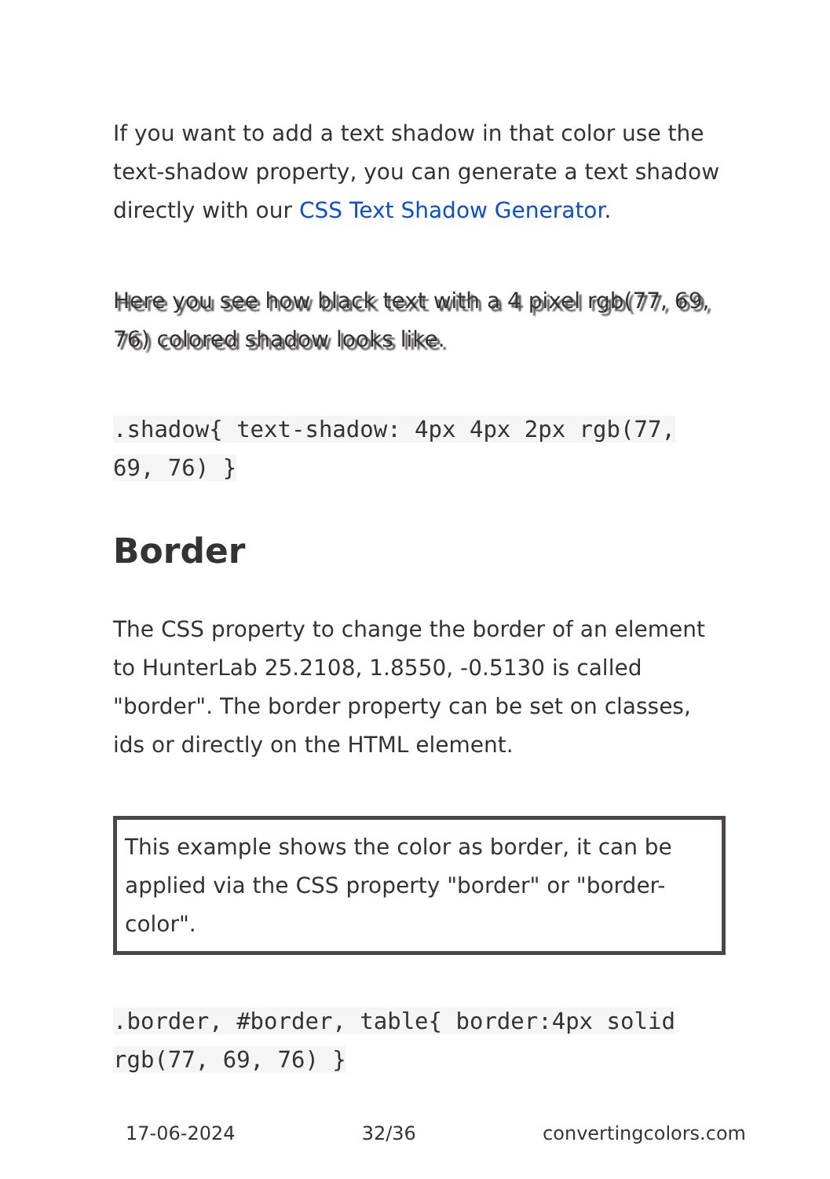If you want to add a text shadow in that color use the text-shadow property, you can generate a text shadow directly with our CSS Text Shadow Generator.
Here you see how black text with a 4 pixel rgb(77, 69, 76) colored shadow looks like.
.shadow{ text-shadow: 4px 4px 2px rgb(77, 69, 76) }
Border
The CSS property to change the border of an element to HunterLab 25.2108, 1.8550, -0.5130 is called "border". The border property can be set on classes, ids or directly on the HTML element.
This example shows the color as border, it can be applied via the CSS property "border" or "border-color".
.border, #border, table{ border:4px solid rgb(77, 69, 76) }
17-06-2024 32/36 convertingcolors.com